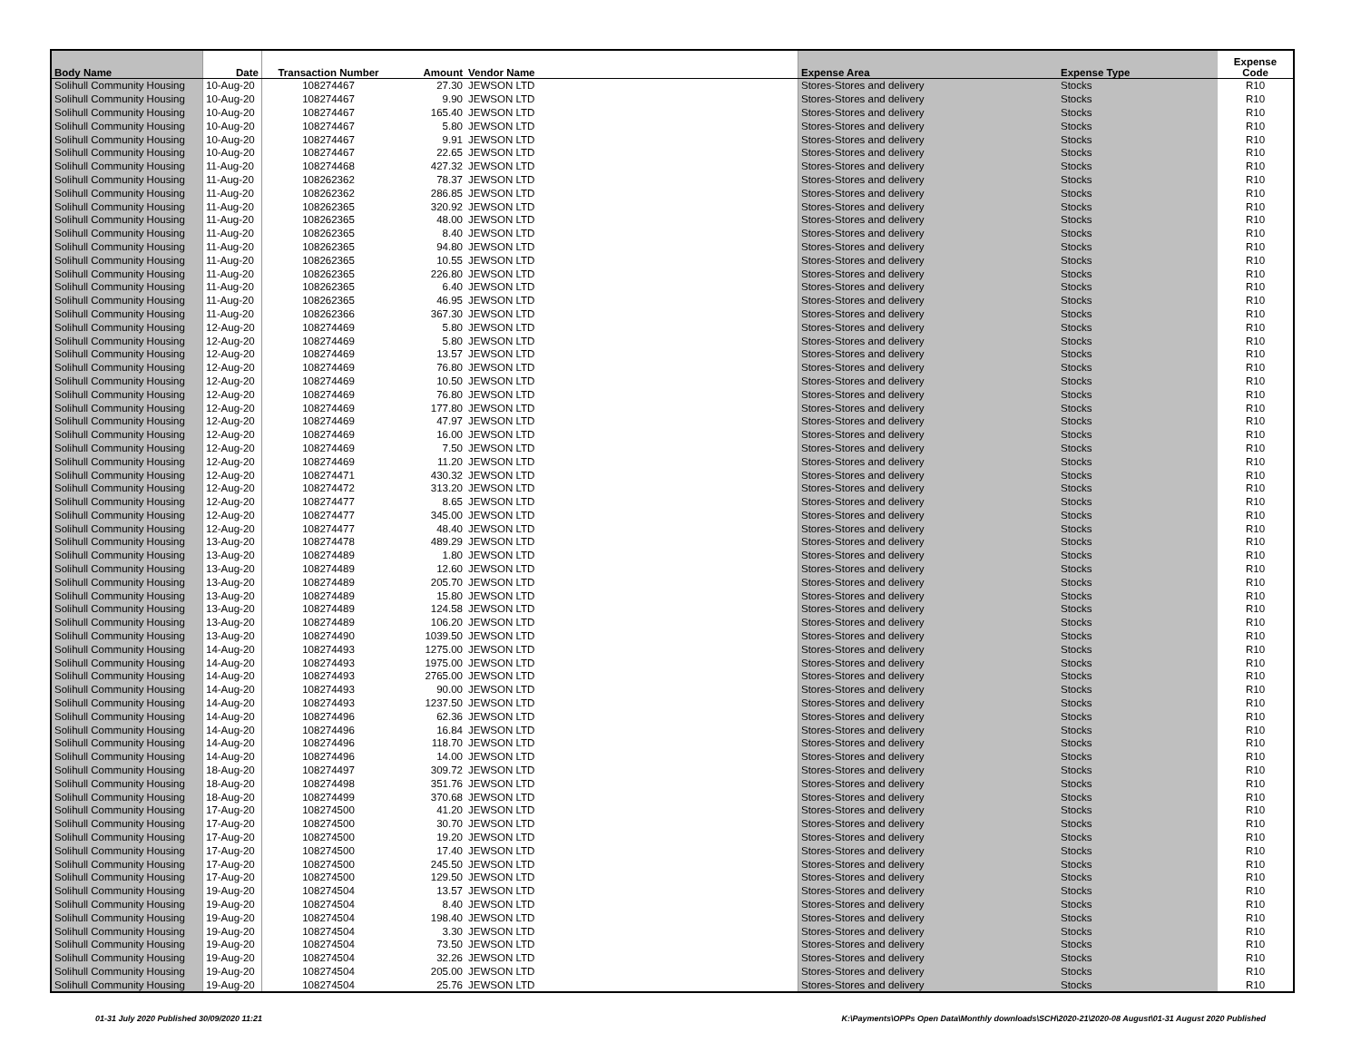| Body Name | Date | Transaction Number | Amount | Vendor Name | Expense Area | Expense Type | Expense Code |
| --- | --- | --- | --- | --- | --- | --- | --- |
| Solihull Community Housing | 10-Aug-20 | 108274467 | 27.30 | JEWSON LTD | Stores-Stores and delivery | Stocks | R10 |
| Solihull Community Housing | 10-Aug-20 | 108274467 | 9.90 | JEWSON LTD | Stores-Stores and delivery | Stocks | R10 |
| Solihull Community Housing | 10-Aug-20 | 108274467 | 165.40 | JEWSON LTD | Stores-Stores and delivery | Stocks | R10 |
| Solihull Community Housing | 10-Aug-20 | 108274467 | 5.80 | JEWSON LTD | Stores-Stores and delivery | Stocks | R10 |
| Solihull Community Housing | 10-Aug-20 | 108274467 | 9.91 | JEWSON LTD | Stores-Stores and delivery | Stocks | R10 |
| Solihull Community Housing | 10-Aug-20 | 108274467 | 22.65 | JEWSON LTD | Stores-Stores and delivery | Stocks | R10 |
| Solihull Community Housing | 11-Aug-20 | 108274468 | 427.32 | JEWSON LTD | Stores-Stores and delivery | Stocks | R10 |
| Solihull Community Housing | 11-Aug-20 | 108262362 | 78.37 | JEWSON LTD | Stores-Stores and delivery | Stocks | R10 |
| Solihull Community Housing | 11-Aug-20 | 108262362 | 286.85 | JEWSON LTD | Stores-Stores and delivery | Stocks | R10 |
| Solihull Community Housing | 11-Aug-20 | 108262365 | 320.92 | JEWSON LTD | Stores-Stores and delivery | Stocks | R10 |
| Solihull Community Housing | 11-Aug-20 | 108262365 | 48.00 | JEWSON LTD | Stores-Stores and delivery | Stocks | R10 |
| Solihull Community Housing | 11-Aug-20 | 108262365 | 8.40 | JEWSON LTD | Stores-Stores and delivery | Stocks | R10 |
| Solihull Community Housing | 11-Aug-20 | 108262365 | 94.80 | JEWSON LTD | Stores-Stores and delivery | Stocks | R10 |
| Solihull Community Housing | 11-Aug-20 | 108262365 | 10.55 | JEWSON LTD | Stores-Stores and delivery | Stocks | R10 |
| Solihull Community Housing | 11-Aug-20 | 108262365 | 226.80 | JEWSON LTD | Stores-Stores and delivery | Stocks | R10 |
| Solihull Community Housing | 11-Aug-20 | 108262365 | 6.40 | JEWSON LTD | Stores-Stores and delivery | Stocks | R10 |
| Solihull Community Housing | 11-Aug-20 | 108262365 | 46.95 | JEWSON LTD | Stores-Stores and delivery | Stocks | R10 |
| Solihull Community Housing | 11-Aug-20 | 108262366 | 367.30 | JEWSON LTD | Stores-Stores and delivery | Stocks | R10 |
| Solihull Community Housing | 12-Aug-20 | 108274469 | 5.80 | JEWSON LTD | Stores-Stores and delivery | Stocks | R10 |
| Solihull Community Housing | 12-Aug-20 | 108274469 | 5.80 | JEWSON LTD | Stores-Stores and delivery | Stocks | R10 |
| Solihull Community Housing | 12-Aug-20 | 108274469 | 13.57 | JEWSON LTD | Stores-Stores and delivery | Stocks | R10 |
| Solihull Community Housing | 12-Aug-20 | 108274469 | 76.80 | JEWSON LTD | Stores-Stores and delivery | Stocks | R10 |
| Solihull Community Housing | 12-Aug-20 | 108274469 | 10.50 | JEWSON LTD | Stores-Stores and delivery | Stocks | R10 |
| Solihull Community Housing | 12-Aug-20 | 108274469 | 76.80 | JEWSON LTD | Stores-Stores and delivery | Stocks | R10 |
| Solihull Community Housing | 12-Aug-20 | 108274469 | 177.80 | JEWSON LTD | Stores-Stores and delivery | Stocks | R10 |
| Solihull Community Housing | 12-Aug-20 | 108274469 | 47.97 | JEWSON LTD | Stores-Stores and delivery | Stocks | R10 |
| Solihull Community Housing | 12-Aug-20 | 108274469 | 16.00 | JEWSON LTD | Stores-Stores and delivery | Stocks | R10 |
| Solihull Community Housing | 12-Aug-20 | 108274469 | 7.50 | JEWSON LTD | Stores-Stores and delivery | Stocks | R10 |
| Solihull Community Housing | 12-Aug-20 | 108274469 | 11.20 | JEWSON LTD | Stores-Stores and delivery | Stocks | R10 |
| Solihull Community Housing | 12-Aug-20 | 108274471 | 430.32 | JEWSON LTD | Stores-Stores and delivery | Stocks | R10 |
| Solihull Community Housing | 12-Aug-20 | 108274472 | 313.20 | JEWSON LTD | Stores-Stores and delivery | Stocks | R10 |
| Solihull Community Housing | 12-Aug-20 | 108274477 | 8.65 | JEWSON LTD | Stores-Stores and delivery | Stocks | R10 |
| Solihull Community Housing | 12-Aug-20 | 108274477 | 345.00 | JEWSON LTD | Stores-Stores and delivery | Stocks | R10 |
| Solihull Community Housing | 12-Aug-20 | 108274477 | 48.40 | JEWSON LTD | Stores-Stores and delivery | Stocks | R10 |
| Solihull Community Housing | 13-Aug-20 | 108274478 | 489.29 | JEWSON LTD | Stores-Stores and delivery | Stocks | R10 |
| Solihull Community Housing | 13-Aug-20 | 108274489 | 1.80 | JEWSON LTD | Stores-Stores and delivery | Stocks | R10 |
| Solihull Community Housing | 13-Aug-20 | 108274489 | 12.60 | JEWSON LTD | Stores-Stores and delivery | Stocks | R10 |
| Solihull Community Housing | 13-Aug-20 | 108274489 | 205.70 | JEWSON LTD | Stores-Stores and delivery | Stocks | R10 |
| Solihull Community Housing | 13-Aug-20 | 108274489 | 15.80 | JEWSON LTD | Stores-Stores and delivery | Stocks | R10 |
| Solihull Community Housing | 13-Aug-20 | 108274489 | 124.58 | JEWSON LTD | Stores-Stores and delivery | Stocks | R10 |
| Solihull Community Housing | 13-Aug-20 | 108274489 | 106.20 | JEWSON LTD | Stores-Stores and delivery | Stocks | R10 |
| Solihull Community Housing | 13-Aug-20 | 108274490 | 1039.50 | JEWSON LTD | Stores-Stores and delivery | Stocks | R10 |
| Solihull Community Housing | 14-Aug-20 | 108274493 | 1275.00 | JEWSON LTD | Stores-Stores and delivery | Stocks | R10 |
| Solihull Community Housing | 14-Aug-20 | 108274493 | 1975.00 | JEWSON LTD | Stores-Stores and delivery | Stocks | R10 |
| Solihull Community Housing | 14-Aug-20 | 108274493 | 2765.00 | JEWSON LTD | Stores-Stores and delivery | Stocks | R10 |
| Solihull Community Housing | 14-Aug-20 | 108274493 | 90.00 | JEWSON LTD | Stores-Stores and delivery | Stocks | R10 |
| Solihull Community Housing | 14-Aug-20 | 108274493 | 1237.50 | JEWSON LTD | Stores-Stores and delivery | Stocks | R10 |
| Solihull Community Housing | 14-Aug-20 | 108274496 | 62.36 | JEWSON LTD | Stores-Stores and delivery | Stocks | R10 |
| Solihull Community Housing | 14-Aug-20 | 108274496 | 16.84 | JEWSON LTD | Stores-Stores and delivery | Stocks | R10 |
| Solihull Community Housing | 14-Aug-20 | 108274496 | 118.70 | JEWSON LTD | Stores-Stores and delivery | Stocks | R10 |
| Solihull Community Housing | 14-Aug-20 | 108274496 | 14.00 | JEWSON LTD | Stores-Stores and delivery | Stocks | R10 |
| Solihull Community Housing | 18-Aug-20 | 108274497 | 309.72 | JEWSON LTD | Stores-Stores and delivery | Stocks | R10 |
| Solihull Community Housing | 18-Aug-20 | 108274498 | 351.76 | JEWSON LTD | Stores-Stores and delivery | Stocks | R10 |
| Solihull Community Housing | 18-Aug-20 | 108274499 | 370.68 | JEWSON LTD | Stores-Stores and delivery | Stocks | R10 |
| Solihull Community Housing | 17-Aug-20 | 108274500 | 41.20 | JEWSON LTD | Stores-Stores and delivery | Stocks | R10 |
| Solihull Community Housing | 17-Aug-20 | 108274500 | 30.70 | JEWSON LTD | Stores-Stores and delivery | Stocks | R10 |
| Solihull Community Housing | 17-Aug-20 | 108274500 | 19.20 | JEWSON LTD | Stores-Stores and delivery | Stocks | R10 |
| Solihull Community Housing | 17-Aug-20 | 108274500 | 17.40 | JEWSON LTD | Stores-Stores and delivery | Stocks | R10 |
| Solihull Community Housing | 17-Aug-20 | 108274500 | 245.50 | JEWSON LTD | Stores-Stores and delivery | Stocks | R10 |
| Solihull Community Housing | 17-Aug-20 | 108274500 | 129.50 | JEWSON LTD | Stores-Stores and delivery | Stocks | R10 |
| Solihull Community Housing | 19-Aug-20 | 108274504 | 13.57 | JEWSON LTD | Stores-Stores and delivery | Stocks | R10 |
| Solihull Community Housing | 19-Aug-20 | 108274504 | 8.40 | JEWSON LTD | Stores-Stores and delivery | Stocks | R10 |
| Solihull Community Housing | 19-Aug-20 | 108274504 | 198.40 | JEWSON LTD | Stores-Stores and delivery | Stocks | R10 |
| Solihull Community Housing | 19-Aug-20 | 108274504 | 3.30 | JEWSON LTD | Stores-Stores and delivery | Stocks | R10 |
| Solihull Community Housing | 19-Aug-20 | 108274504 | 73.50 | JEWSON LTD | Stores-Stores and delivery | Stocks | R10 |
| Solihull Community Housing | 19-Aug-20 | 108274504 | 32.26 | JEWSON LTD | Stores-Stores and delivery | Stocks | R10 |
| Solihull Community Housing | 19-Aug-20 | 108274504 | 205.00 | JEWSON LTD | Stores-Stores and delivery | Stocks | R10 |
| Solihull Community Housing | 19-Aug-20 | 108274504 | 25.76 | JEWSON LTD | Stores-Stores and delivery | Stocks | R10 |
01-31 July 2020 Published 30/09/2020 11:21
K:\Payments\OPPs Open Data\Monthly downloads\SCH\2020-21\2020-08 August\01-31 August 2020 Published